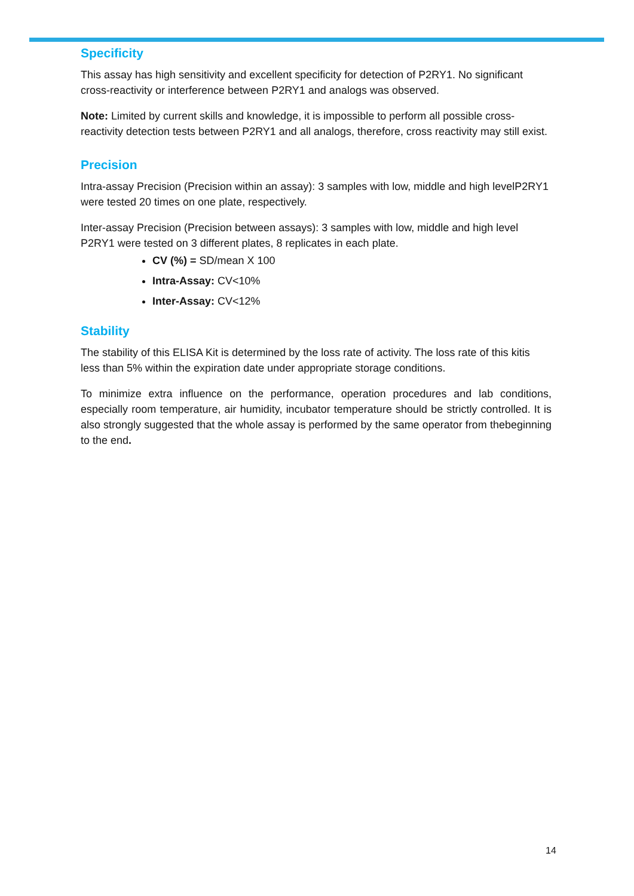Specificity
This assay has high sensitivity and excellent specificity for detection of P2RY1. No significant cross-reactivity or interference between P2RY1 and analogs was observed.
Note: Limited by current skills and knowledge, it is impossible to perform all possible cross-reactivity detection tests between P2RY1 and all analogs, therefore, cross reactivity may still exist.
Precision
Intra-assay Precision (Precision within an assay): 3 samples with low, middle and high levelP2RY1 were tested 20 times on one plate, respectively.
Inter-assay Precision (Precision between assays): 3 samples with low, middle and high level P2RY1 were tested on 3 different plates, 8 replicates in each plate.
CV (%) = SD/mean X 100
Intra-Assay: CV<10%
Inter-Assay: CV<12%
Stability
The stability of this ELISA Kit is determined by the loss rate of activity. The loss rate of this kitis less than 5% within the expiration date under appropriate storage conditions.
To minimize extra influence on the performance, operation procedures and lab conditions, especially room temperature, air humidity, incubator temperature should be strictly controlled. It is also strongly suggested that the whole assay is performed by the same operator from thebeginning to the end.
14